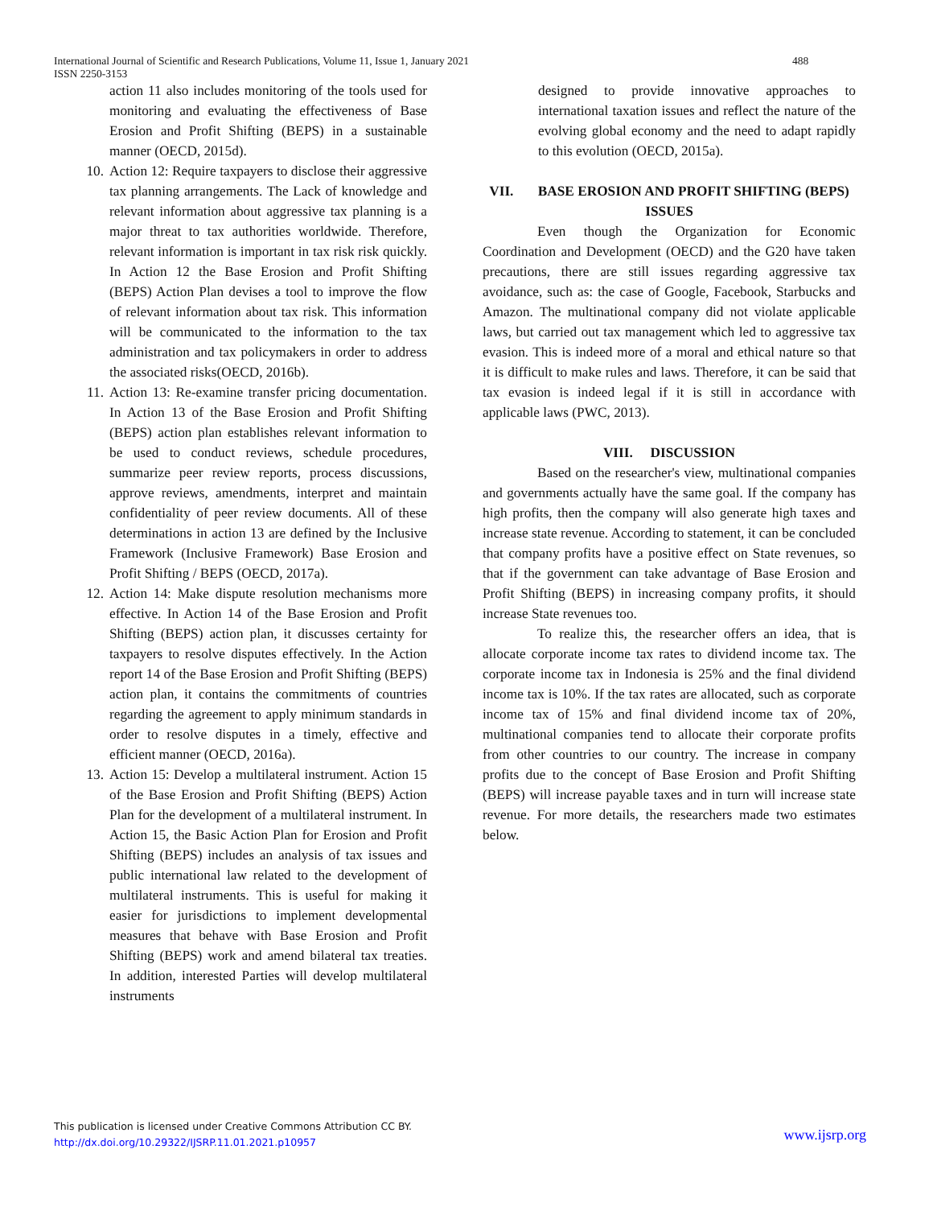International Journal of Scientific and Research Publications, Volume 11, Issue 1, January 2021 488
ISSN 2250-3153
action 11 also includes monitoring of the tools used for monitoring and evaluating the effectiveness of Base Erosion and Profit Shifting (BEPS) in a sustainable manner (OECD, 2015d).
10. Action 12: Require taxpayers to disclose their aggressive tax planning arrangements. The Lack of knowledge and relevant information about aggressive tax planning is a major threat to tax authorities worldwide. Therefore, relevant information is important in tax risk risk quickly. In Action 12 the Base Erosion and Profit Shifting (BEPS) Action Plan devises a tool to improve the flow of relevant information about tax risk. This information will be communicated to the information to the tax administration and tax policymakers in order to address the associated risks(OECD, 2016b).
11. Action 13: Re-examine transfer pricing documentation. In Action 13 of the Base Erosion and Profit Shifting (BEPS) action plan establishes relevant information to be used to conduct reviews, schedule procedures, summarize peer review reports, process discussions, approve reviews, amendments, interpret and maintain confidentiality of peer review documents. All of these determinations in action 13 are defined by the Inclusive Framework (Inclusive Framework) Base Erosion and Profit Shifting / BEPS (OECD, 2017a).
12. Action 14: Make dispute resolution mechanisms more effective. In Action 14 of the Base Erosion and Profit Shifting (BEPS) action plan, it discusses certainty for taxpayers to resolve disputes effectively. In the Action report 14 of the Base Erosion and Profit Shifting (BEPS) action plan, it contains the commitments of countries regarding the agreement to apply minimum standards in order to resolve disputes in a timely, effective and efficient manner (OECD, 2016a).
13. Action 15: Develop a multilateral instrument. Action 15 of the Base Erosion and Profit Shifting (BEPS) Action Plan for the development of a multilateral instrument. In Action 15, the Basic Action Plan for Erosion and Profit Shifting (BEPS) includes an analysis of tax issues and public international law related to the development of multilateral instruments. This is useful for making it easier for jurisdictions to implement developmental measures that behave with Base Erosion and Profit Shifting (BEPS) work and amend bilateral tax treaties. In addition, interested Parties will develop multilateral instruments
designed to provide innovative approaches to international taxation issues and reflect the nature of the evolving global economy and the need to adapt rapidly to this evolution (OECD, 2015a).
VII. BASE EROSION AND PROFIT SHIFTING (BEPS) ISSUES
Even though the Organization for Economic Coordination and Development (OECD) and the G20 have taken precautions, there are still issues regarding aggressive tax avoidance, such as: the case of Google, Facebook, Starbucks and Amazon. The multinational company did not violate applicable laws, but carried out tax management which led to aggressive tax evasion. This is indeed more of a moral and ethical nature so that it is difficult to make rules and laws. Therefore, it can be said that tax evasion is indeed legal if it is still in accordance with applicable laws (PWC, 2013).
VIII. DISCUSSION
Based on the researcher's view, multinational companies and governments actually have the same goal. If the company has high profits, then the company will also generate high taxes and increase state revenue. According to statement, it can be concluded that company profits have a positive effect on State revenues, so that if the government can take advantage of Base Erosion and Profit Shifting (BEPS) in increasing company profits, it should increase State revenues too.
To realize this, the researcher offers an idea, that is allocate corporate income tax rates to dividend income tax. The corporate income tax in Indonesia is 25% and the final dividend income tax is 10%. If the tax rates are allocated, such as corporate income tax of 15% and final dividend income tax of 20%, multinational companies tend to allocate their corporate profits from other countries to our country. The increase in company profits due to the concept of Base Erosion and Profit Shifting (BEPS) will increase payable taxes and in turn will increase state revenue. For more details, the researchers made two estimates below.
This publication is licensed under Creative Commons Attribution CC BY.
http://dx.doi.org/10.29322/IJSRP.11.01.2021.p10957
www.ijsrp.org